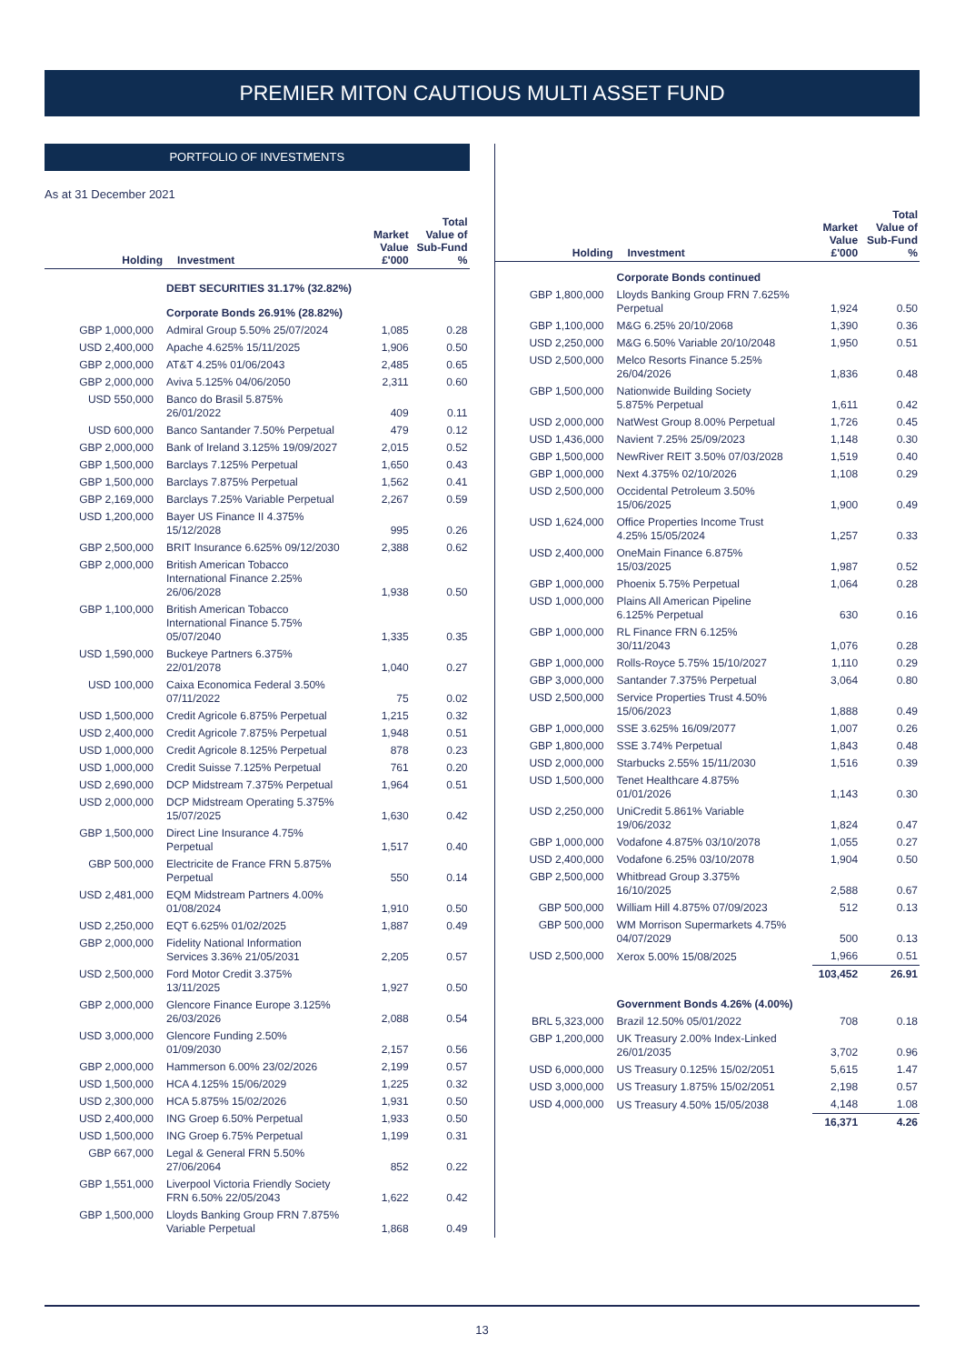PREMIER MITON CAUTIOUS MULTI ASSET FUND
PORTFOLIO OF INVESTMENTS
As at 31 December 2021
| Holding | Investment | Market Value £'000 | Total Value of Sub-Fund % |
| --- | --- | --- | --- |
| | DEBT SECURITIES 31.17% (32.82%) | | |
| | Corporate Bonds 26.91% (28.82%) | | |
| GBP 1,000,000 | Admiral Group 5.50% 25/07/2024 | 1,085 | 0.28 |
| USD 2,400,000 | Apache 4.625% 15/11/2025 | 1,906 | 0.50 |
| GBP 2,000,000 | AT&T 4.25% 01/06/2043 | 2,485 | 0.65 |
| GBP 2,000,000 | Aviva 5.125% 04/06/2050 | 2,311 | 0.60 |
| USD 550,000 | Banco do Brasil 5.875% 26/01/2022 | 409 | 0.11 |
| USD 600,000 | Banco Santander 7.50% Perpetual | 479 | 0.12 |
| GBP 2,000,000 | Bank of Ireland 3.125% 19/09/2027 | 2,015 | 0.52 |
| GBP 1,500,000 | Barclays 7.125% Perpetual | 1,650 | 0.43 |
| GBP 1,500,000 | Barclays 7.875% Perpetual | 1,562 | 0.41 |
| GBP 2,169,000 | Barclays 7.25% Variable Perpetual | 2,267 | 0.59 |
| USD 1,200,000 | Bayer US Finance II 4.375% 15/12/2028 | 995 | 0.26 |
| GBP 2,500,000 | BRIT Insurance 6.625% 09/12/2030 | 2,388 | 0.62 |
| GBP 2,000,000 | British American Tobacco International Finance 2.25% 26/06/2028 | 1,938 | 0.50 |
| GBP 1,100,000 | British American Tobacco International Finance 5.75% 05/07/2040 | 1,335 | 0.35 |
| USD 1,590,000 | Buckeye Partners 6.375% 22/01/2078 | 1,040 | 0.27 |
| USD 100,000 | Caixa Economica Federal 3.50% 07/11/2022 | 75 | 0.02 |
| USD 1,500,000 | Credit Agricole 6.875% Perpetual | 1,215 | 0.32 |
| USD 2,400,000 | Credit Agricole 7.875% Perpetual | 1,948 | 0.51 |
| USD 1,000,000 | Credit Agricole 8.125% Perpetual | 878 | 0.23 |
| USD 1,000,000 | Credit Suisse 7.125% Perpetual | 761 | 0.20 |
| USD 2,690,000 | DCP Midstream 7.375% Perpetual | 1,964 | 0.51 |
| USD 2,000,000 | DCP Midstream Operating 5.375% 15/07/2025 | 1,630 | 0.42 |
| GBP 1,500,000 | Direct Line Insurance 4.75% Perpetual | 1,517 | 0.40 |
| GBP 500,000 | Electricite de France FRN 5.875% Perpetual | 550 | 0.14 |
| USD 2,481,000 | EQM Midstream Partners 4.00% 01/08/2024 | 1,910 | 0.50 |
| USD 2,250,000 | EQT 6.625% 01/02/2025 | 1,887 | 0.49 |
| GBP 2,000,000 | Fidelity National Information Services 3.36% 21/05/2031 | 2,205 | 0.57 |
| USD 2,500,000 | Ford Motor Credit 3.375% 13/11/2025 | 1,927 | 0.50 |
| GBP 2,000,000 | Glencore Finance Europe 3.125% 26/03/2026 | 2,088 | 0.54 |
| USD 3,000,000 | Glencore Funding 2.50% 01/09/2030 | 2,157 | 0.56 |
| GBP 2,000,000 | Hammerson 6.00% 23/02/2026 | 2,199 | 0.57 |
| USD 1,500,000 | HCA 4.125% 15/06/2029 | 1,225 | 0.32 |
| USD 2,300,000 | HCA 5.875% 15/02/2026 | 1,931 | 0.50 |
| USD 2,400,000 | ING Groep 6.50% Perpetual | 1,933 | 0.50 |
| USD 1,500,000 | ING Groep 6.75% Perpetual | 1,199 | 0.31 |
| GBP 667,000 | Legal & General FRN 5.50% 27/06/2064 | 852 | 0.22 |
| GBP 1,551,000 | Liverpool Victoria Friendly Society FRN 6.50% 22/05/2043 | 1,622 | 0.42 |
| GBP 1,500,000 | Lloyds Banking Group FRN 7.875% Variable Perpetual | 1,868 | 0.49 |
| Holding | Investment | Market Value £'000 | Total Value of Sub-Fund % |
| --- | --- | --- | --- |
| | Corporate Bonds continued | | |
| GBP 1,800,000 | Lloyds Banking Group FRN 7.625% Perpetual | 1,924 | 0.50 |
| GBP 1,100,000 | M&G 6.25% 20/10/2068 | 1,390 | 0.36 |
| USD 2,250,000 | M&G 6.50% Variable 20/10/2048 | 1,950 | 0.51 |
| USD 2,500,000 | Melco Resorts Finance 5.25% 26/04/2026 | 1,836 | 0.48 |
| GBP 1,500,000 | Nationwide Building Society 5.875% Perpetual | 1,611 | 0.42 |
| USD 2,000,000 | NatWest Group 8.00% Perpetual | 1,726 | 0.45 |
| USD 1,436,000 | Navient 7.25% 25/09/2023 | 1,148 | 0.30 |
| GBP 1,500,000 | NewRiver REIT 3.50% 07/03/2028 | 1,519 | 0.40 |
| GBP 1,000,000 | Next 4.375% 02/10/2026 | 1,108 | 0.29 |
| USD 2,500,000 | Occidental Petroleum 3.50% 15/06/2025 | 1,900 | 0.49 |
| USD 1,624,000 | Office Properties Income Trust 4.25% 15/05/2024 | 1,257 | 0.33 |
| USD 2,400,000 | OneMain Finance 6.875% 15/03/2025 | 1,987 | 0.52 |
| GBP 1,000,000 | Phoenix 5.75% Perpetual | 1,064 | 0.28 |
| USD 1,000,000 | Plains All American Pipeline 6.125% Perpetual | 630 | 0.16 |
| GBP 1,000,000 | RL Finance FRN 6.125% 30/11/2043 | 1,076 | 0.28 |
| GBP 1,000,000 | Rolls-Royce 5.75% 15/10/2027 | 1,110 | 0.29 |
| GBP 3,000,000 | Santander 7.375% Perpetual | 3,064 | 0.80 |
| USD 2,500,000 | Service Properties Trust 4.50% 15/06/2023 | 1,888 | 0.49 |
| GBP 1,000,000 | SSE 3.625% 16/09/2077 | 1,007 | 0.26 |
| GBP 1,800,000 | SSE 3.74% Perpetual | 1,843 | 0.48 |
| USD 2,000,000 | Starbucks 2.55% 15/11/2030 | 1,516 | 0.39 |
| USD 1,500,000 | Tenet Healthcare 4.875% 01/01/2026 | 1,143 | 0.30 |
| USD 2,250,000 | UniCredit 5.861% Variable 19/06/2032 | 1,824 | 0.47 |
| GBP 1,000,000 | Vodafone 4.875% 03/10/2078 | 1,055 | 0.27 |
| USD 2,400,000 | Vodafone 6.25% 03/10/2078 | 1,904 | 0.50 |
| GBP 2,500,000 | Whitbread Group 3.375% 16/10/2025 | 2,588 | 0.67 |
| GBP 500,000 | William Hill 4.875% 07/09/2023 | 512 | 0.13 |
| GBP 500,000 | WM Morrison Supermarkets 4.75% 04/07/2029 | 500 | 0.13 |
| USD 2,500,000 | Xerox 5.00% 15/08/2025 | 1,966 | 0.51 |
| | | 103,452 | 26.91 |
| | Government Bonds 4.26% (4.00%) | | |
| BRL 5,323,000 | Brazil 12.50% 05/01/2022 | 708 | 0.18 |
| GBP 1,200,000 | UK Treasury 2.00% Index-Linked 26/01/2035 | 3,702 | 0.96 |
| USD 6,000,000 | US Treasury 0.125% 15/02/2051 | 5,615 | 1.47 |
| USD 3,000,000 | US Treasury 1.875% 15/02/2051 | 2,198 | 0.57 |
| USD 4,000,000 | US Treasury 4.50% 15/05/2038 | 4,148 | 1.08 |
| | | 16,371 | 4.26 |
13